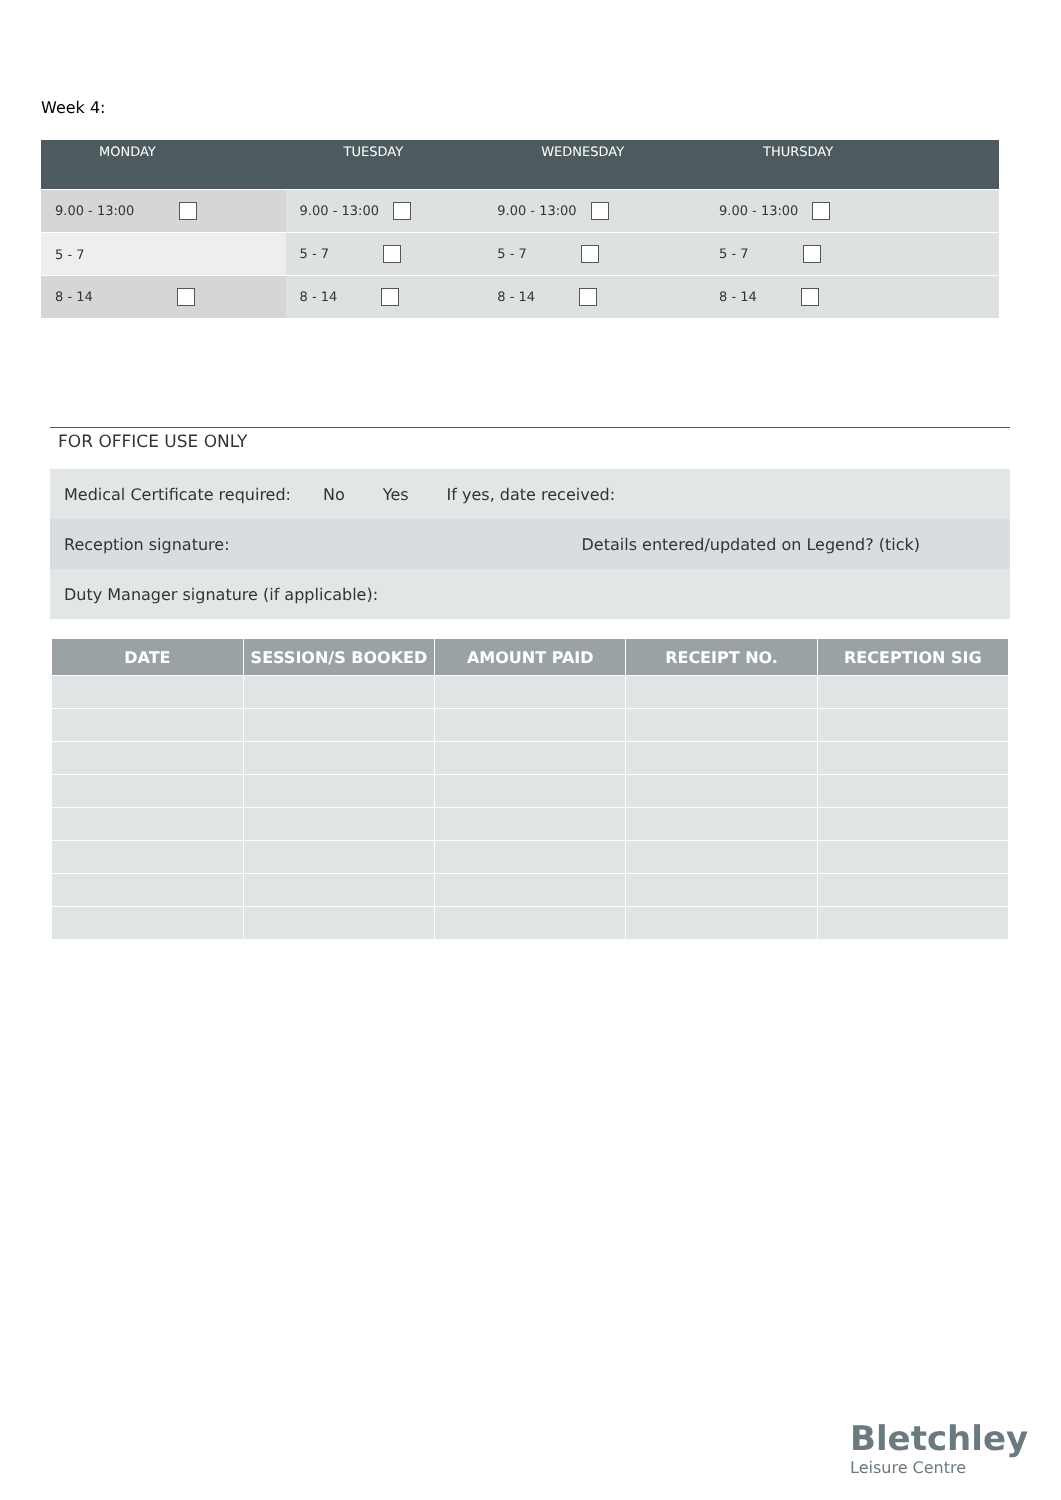Week 4:
| MONDAY | TUESDAY | WEDNESDAY | THURSDAY | |
| --- | --- | --- | --- | --- |
| 9.00 - 13:00 | 9.00 - 13:00 | 9.00 - 13:00 | 9.00 - 13:00 | |
| 5 - 7 | 5 - 7 | 5 - 7 | 5 - 7 | |
| 8 - 14 | 8 - 14 | 8 - 14 | 8 - 14 | |
FOR OFFICE USE ONLY
Medical Certificate required: No Yes If yes, date received:
Reception signature: Details entered/updated on Legend? (tick)
Duty Manager signature (if applicable):
| DATE | SESSION/S BOOKED | AMOUNT PAID | RECEIPT NO. | RECEPTION SIG |
| --- | --- | --- | --- | --- |
Bletchley
Leisure Centre